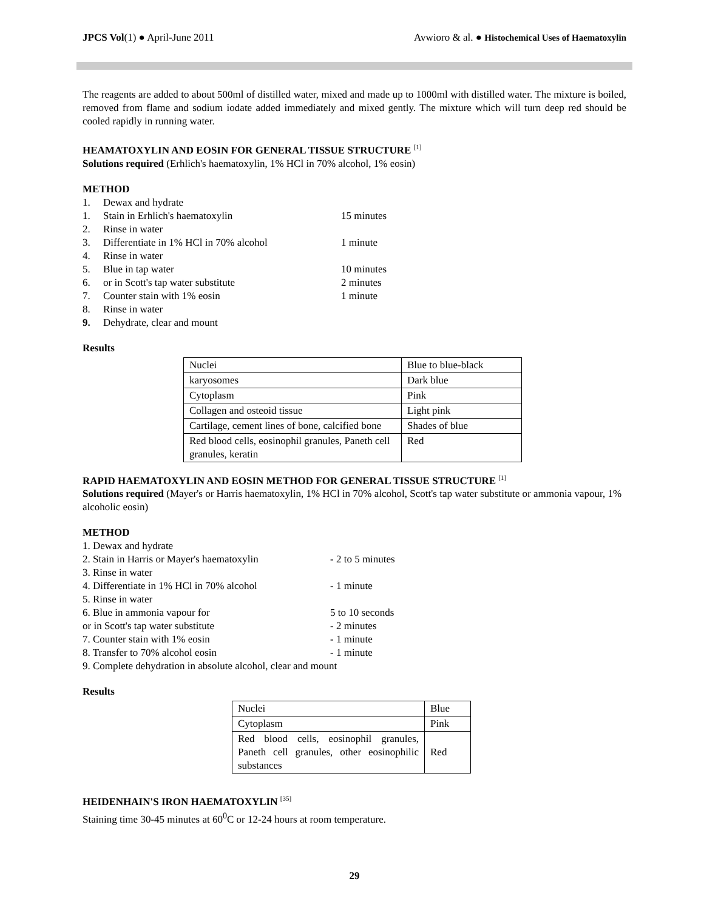JPCS Vol(1) ● April-June 2011 Avwioro & al. ● Histochemical Uses of Haematoxylin
The reagents are added to about 500ml of distilled water, mixed and made up to 1000ml with distilled water. The mixture is boiled, removed from flame and sodium iodate added immediately and mixed gently. The mixture which will turn deep red should be cooled rapidly in running water.
HEAMATOXYLIN AND EOSIN FOR GENERAL TISSUE STRUCTURE <sup>[1]</sup>
Solutions required (Erhlich's haematoxylin, 1% HCl in 70% alcohol, 1% eosin)
METHOD
1. Dewax and hydrate
1. Stain in Erhlich's haematoxylin 15 minutes
2. Rinse in water
3. Differentiate in 1% HCl in 70% alcohol 1 minute
4. Rinse in water
5. Blue in tap water 10 minutes
6. or in Scott's tap water substitute 2 minutes
7. Counter stain with 1% eosin 1 minute
8. Rinse in water
9. Dehydrate, clear and mount
Results
| Nuclei | Blue to blue-black |
| karyosomes | Dark blue |
| Cytoplasm | Pink |
| Collagen and osteoid tissue | Light pink |
| Cartilage, cement lines of bone, calcified bone | Shades of blue |
| Red blood cells, eosinophil granules, Paneth cell granules, keratin | Red |
RAPID HAEMATOXYLIN AND EOSIN METHOD FOR GENERAL TISSUE STRUCTURE <sup>[1]</sup>
Solutions required (Mayer's or Harris haematoxylin, 1% HCl in 70% alcohol, Scott's tap water substitute or ammonia vapour, 1% alcoholic eosin)
METHOD
1. Dewax and hydrate
2. Stain in Harris or Mayer's haematoxylin - 2 to 5 minutes
3. Rinse in water
4. Differentiate in 1% HCl in 70% alcohol - 1 minute
5. Rinse in water
6. Blue in ammonia vapour for 5 to 10 seconds
or in Scott's tap water substitute - 2 minutes
7. Counter stain with 1% eosin - 1 minute
8. Transfer to 70% alcohol eosin - 1 minute
9. Complete dehydration in absolute alcohol, clear and mount
Results
| Nuclei | Blue |
| Cytoplasm | Pink |
| Red blood cells, eosinophil granules, Paneth cell granules, other eosinophilic substances | Red |
HEIDENHAIN'S IRON HAEMATOXYLIN <sup>[35]</sup>
Staining time 30-45 minutes at 60<sup>0</sup>C or 12-24 hours at room temperature.
29